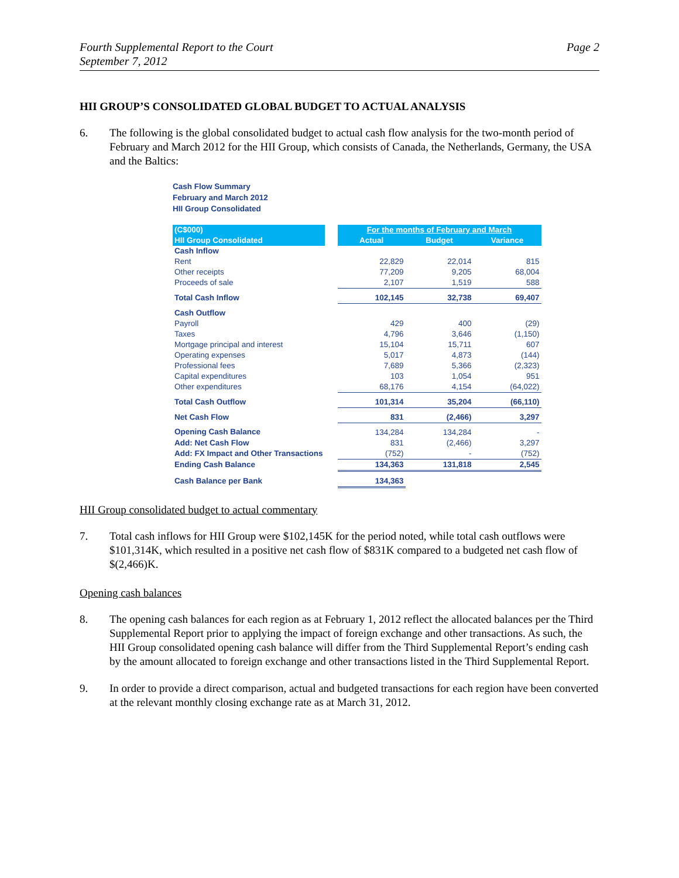Fourth Supplemental Report to the Court
September 7, 2012
Page 2
HII GROUP’S CONSOLIDATED GLOBAL BUDGET TO ACTUAL ANALYSIS
6. The following is the global consolidated budget to actual cash flow analysis for the two-month period of February and March 2012 for the HII Group, which consists of Canada, the Netherlands, Germany, the USA and the Baltics:
Cash Flow Summary
February and March 2012
HII Group Consolidated
| (C$000) | | For the months of February and March | | |
| --- | --- | --- | --- | --- |
| HII Group Consolidated | | Actual | Budget | Variance |
| Cash Inflow | | | | |
| Rent | | 22,829 | 22,014 | 815 |
| Other receipts | | 77,209 | 9,205 | 68,004 |
| Proceeds of sale | | 2,107 | 1,519 | 588 |
| Total Cash Inflow | | 102,145 | 32,738 | 69,407 |
| Cash Outflow | | | | |
| Payroll | | 429 | 400 | (29) |
| Taxes | | 4,796 | 3,646 | (1,150) |
| Mortgage principal and interest | | 15,104 | 15,711 | 607 |
| Operating expenses | | 5,017 | 4,873 | (144) |
| Professional fees | | 7,689 | 5,366 | (2,323) |
| Capital expenditures | | 103 | 1,054 | 951 |
| Other expenditures | | 68,176 | 4,154 | (64,022) |
| Total Cash Outflow | | 101,314 | 35,204 | (66,110) |
| Net Cash Flow | | 831 | (2,466) | 3,297 |
| Opening Cash Balance | | 134,284 | 134,284 | - |
| Add: Net Cash Flow | | 831 | (2,466) | 3,297 |
| Add: FX Impact and Other Transactions | | (752) | - | (752) |
| Ending Cash Balance | | 134,363 | 131,818 | 2,545 |
| Cash Balance per Bank | | 134,363 | | |
HII Group consolidated budget to actual commentary
7. Total cash inflows for HII Group were $102,145K for the period noted, while total cash outflows were $101,314K, which resulted in a positive net cash flow of $831K compared to a budgeted net cash flow of $(2,466)K.
Opening cash balances
8. The opening cash balances for each region as at February 1, 2012 reflect the allocated balances per the Third Supplemental Report prior to applying the impact of foreign exchange and other transactions. As such, the HII Group consolidated opening cash balance will differ from the Third Supplemental Report’s ending cash by the amount allocated to foreign exchange and other transactions listed in the Third Supplemental Report.
9. In order to provide a direct comparison, actual and budgeted transactions for each region have been converted at the relevant monthly closing exchange rate as at March 31, 2012.